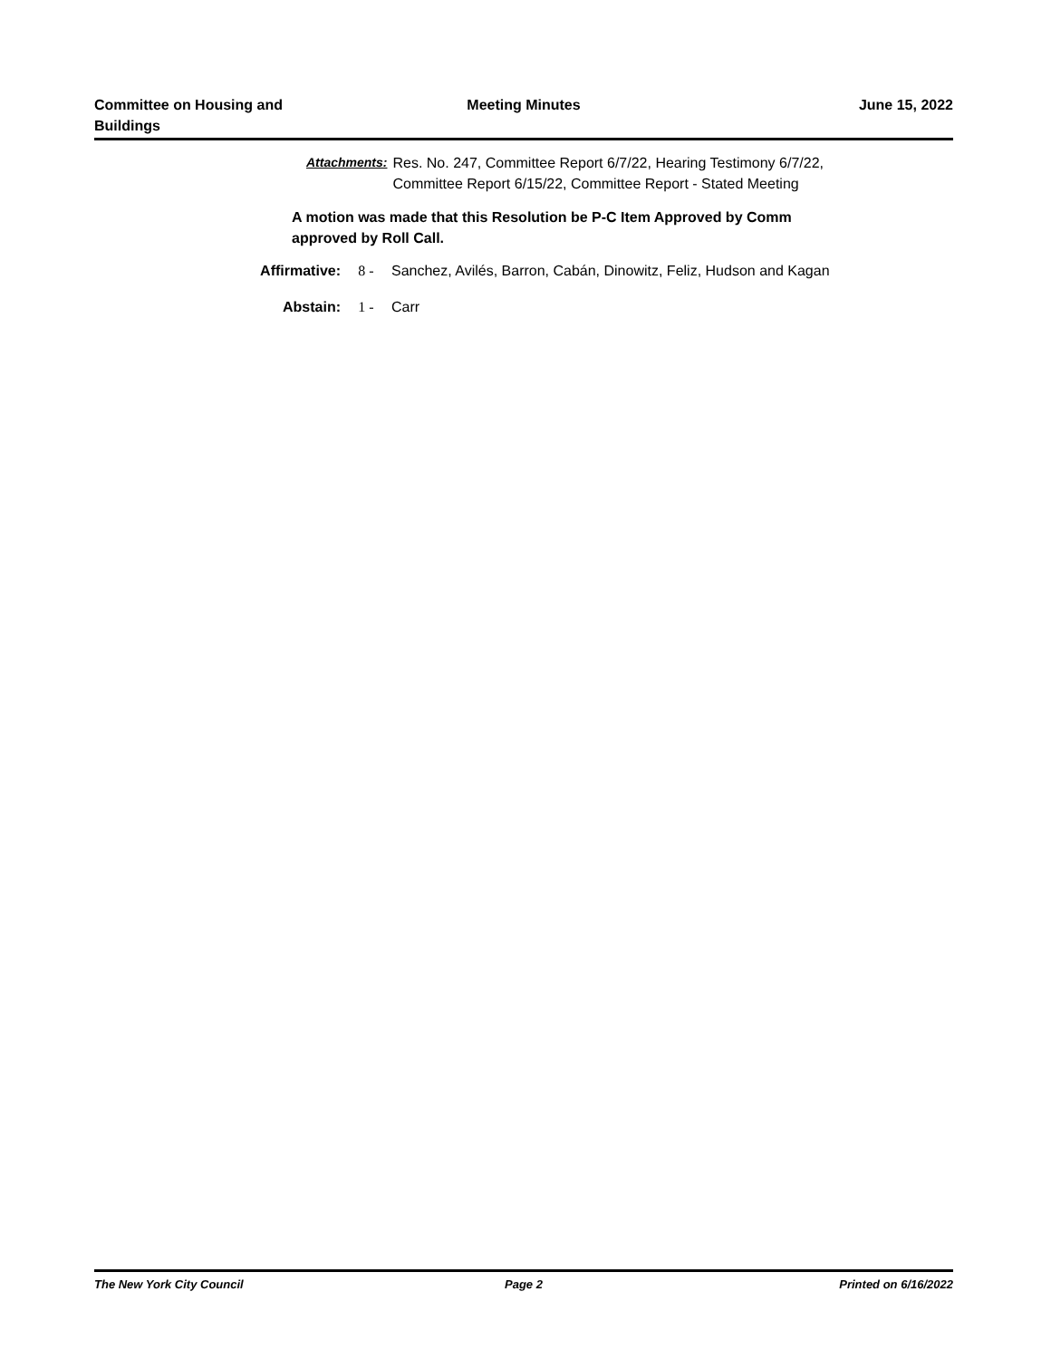Committee on Housing and
Buildings
Meeting Minutes June 15, 2022
Attachments: Res. No. 247, Committee Report 6/7/22, Hearing Testimony 6/7/22,
Committee Report 6/15/22, Committee Report - Stated Meeting
A motion was made that this Resolution be P-C Item Approved by Comm
approved by Roll Call.
Affirmative: 8 - Sanchez, Avilés, Barron, Cabán, Dinowitz, Feliz, Hudson and Kagan
Abstain: 1 - Carr
The New York City Council Page 2 Printed on 6/16/2022